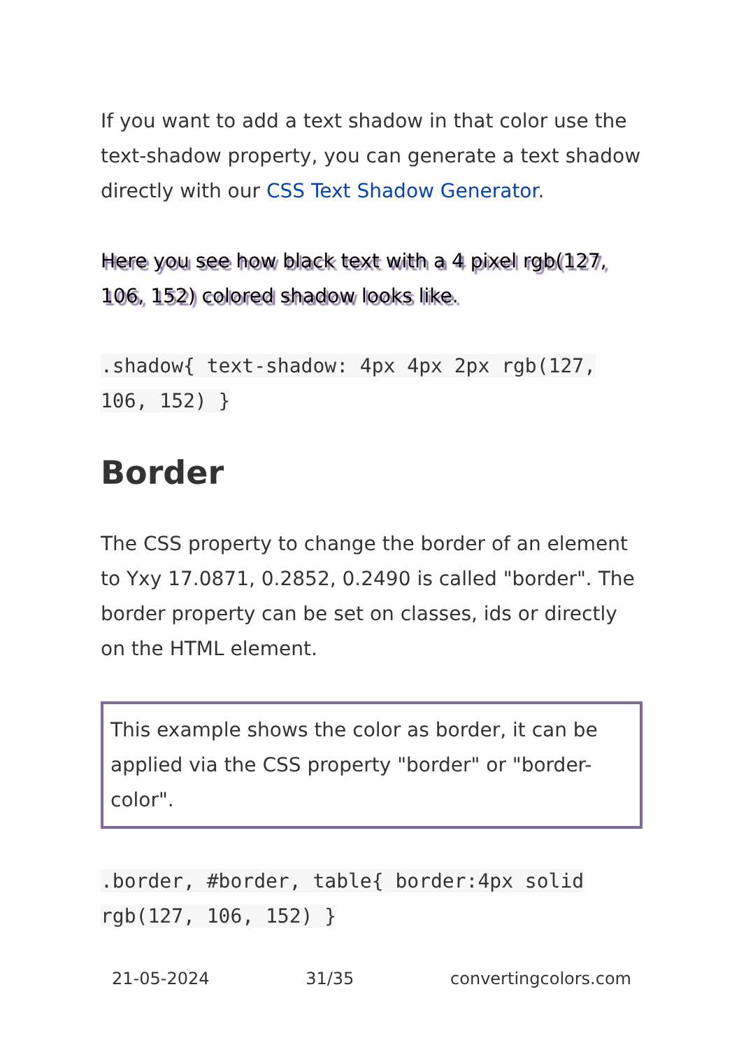If you want to add a text shadow in that color use the text-shadow property, you can generate a text shadow directly with our CSS Text Shadow Generator.
Here you see how black text with a 4 pixel rgb(127, 106, 152) colored shadow looks like.
.shadow{ text-shadow: 4px 4px 2px rgb(127, 106, 152) }
Border
The CSS property to change the border of an element to Yxy 17.0871, 0.2852, 0.2490 is called "border". The border property can be set on classes, ids or directly on the HTML element.
This example shows the color as border, it can be applied via the CSS property "border" or "border-color".
.border, #border, table{ border:4px solid rgb(127, 106, 152) }
21-05-2024 31/35 convertingcolors.com